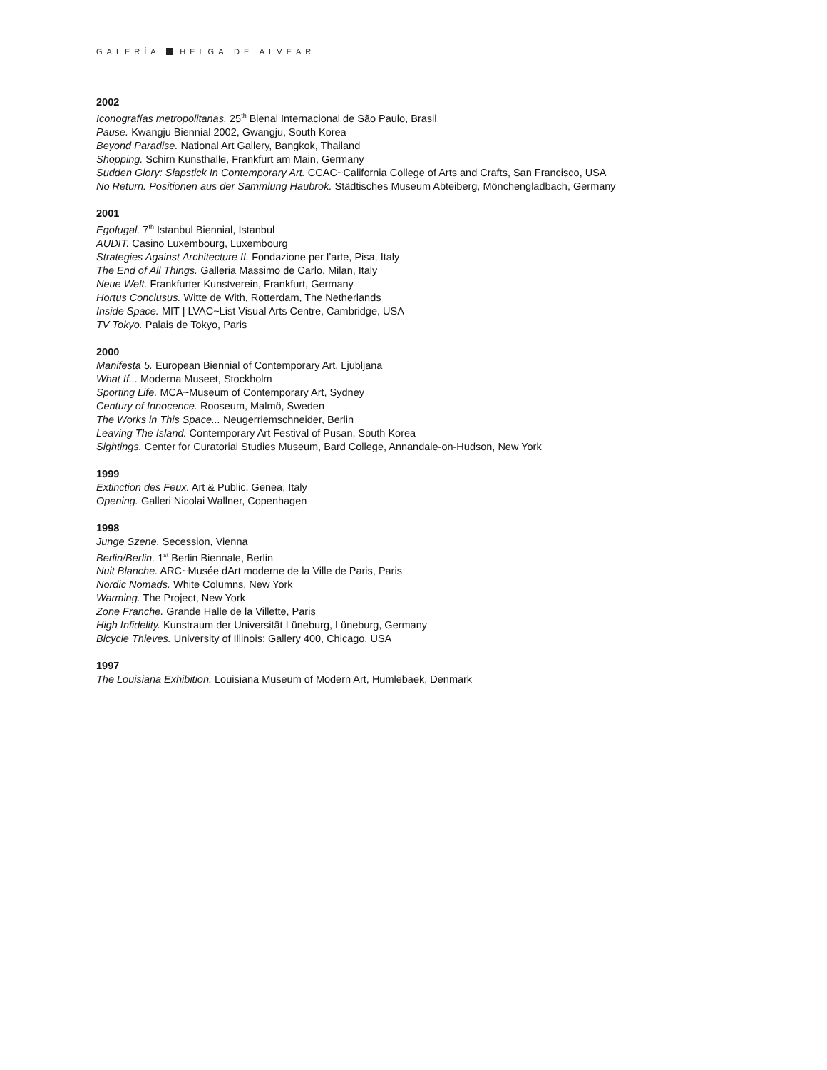GALERÍA HELGA DE ALVEAR
2002
Iconografías metropolitanas. 25<sup>th</sup> Bienal Internacional de São Paulo, Brasil
Pause. Kwangju Biennial 2002, Gwangju, South Korea
Beyond Paradise. National Art Gallery, Bangkok, Thailand
Shopping. Schirn Kunsthalle, Frankfurt am Main, Germany
Sudden Glory: Slapstick In Contemporary Art. CCAC~California College of Arts and Crafts, San Francisco, USA
No Return. Positionen aus der Sammlung Haubrok. Städtisches Museum Abteiberg, Mönchengladbach, Germany
2001
Egofugal. 7<sup>th</sup> Istanbul Biennial, Istanbul
AUDIT. Casino Luxembourg, Luxembourg
Strategies Against Architecture II. Fondazione per l’arte, Pisa, Italy
The End of All Things. Galleria Massimo de Carlo, Milan, Italy
Neue Welt. Frankfurter Kunstverein, Frankfurt, Germany
Hortus Conclusus. Witte de With, Rotterdam, The Netherlands
Inside Space. MIT | LVAC~List Visual Arts Centre, Cambridge, USA
TV Tokyo. Palais de Tokyo, Paris
2000
Manifesta 5. European Biennial of Contemporary Art, Ljubljana
What If... Moderna Museet, Stockholm
Sporting Life. MCA~Museum of Contemporary Art, Sydney
Century of Innocence. Rooseum, Malmö, Sweden
The Works in This Space... Neugerriemschneider, Berlin
Leaving The Island. Contemporary Art Festival of Pusan, South Korea
Sightings. Center for Curatorial Studies Museum, Bard College, Annandale-on-Hudson, New York
1999
Extinction des Feux. Art & Public, Genea, Italy
Opening. Galleri Nicolai Wallner, Copenhagen
1998
Junge Szene. Secession, Vienna
Berlin/Berlin. 1<sup>st</sup> Berlin Biennale, Berlin
Nuit Blanche. ARC~Musée dArt moderne de la Ville de Paris, Paris
Nordic Nomads. White Columns, New York
Warming. The Project, New York
Zone Franche. Grande Halle de la Villette, Paris
High Infidelity. Kunstraum der Universität Lüneburg, Lüneburg, Germany
Bicycle Thieves. University of Illinois: Gallery 400, Chicago, USA
1997
The Louisiana Exhibition. Louisiana Museum of Modern Art, Humlebaek, Denmark